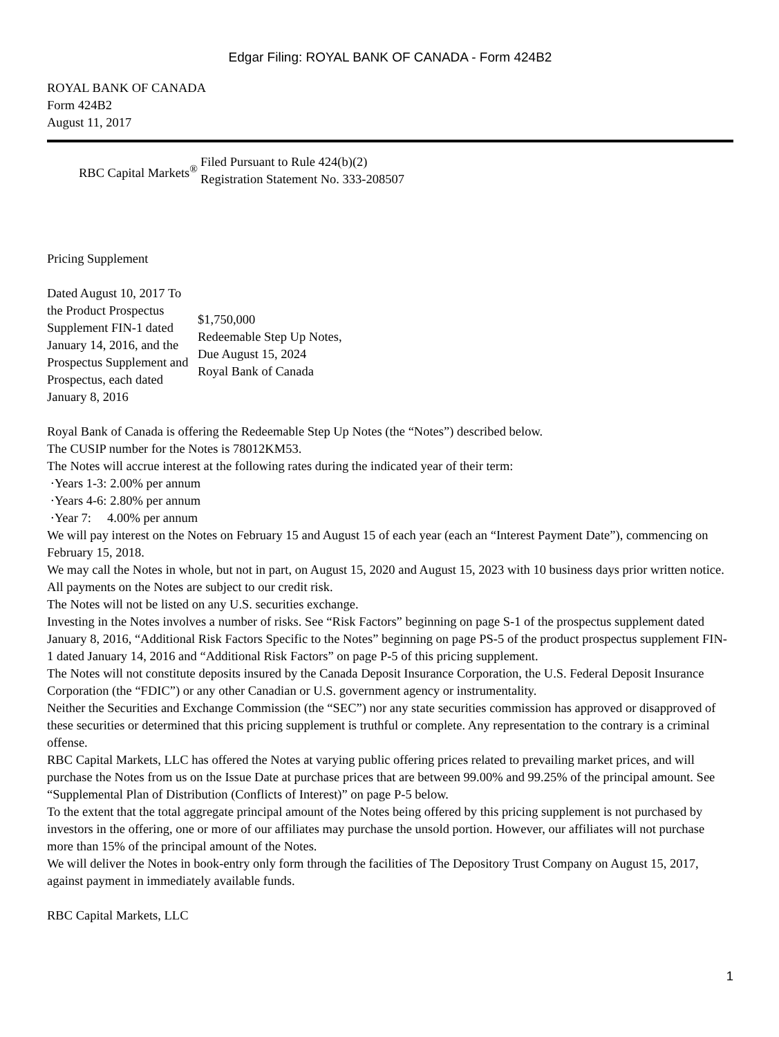Edgar Filing: ROYAL BANK OF CANADA - Form 424B2
ROYAL BANK OF CANADA
Form 424B2
August 11, 2017
RBC Capital Markets<sup>®</sup>
Filed Pursuant to Rule 424(b)(2)
Registration Statement No. 333-208507
Pricing Supplement
Dated August 10, 2017 To the Product Prospectus Supplement FIN-1 dated January 14, 2016, and the Prospectus Supplement and Prospectus, each dated January 8, 2016
$1,750,000
Redeemable Step Up Notes,
Due August 15, 2024
Royal Bank of Canada
Royal Bank of Canada is offering the Redeemable Step Up Notes (the “Notes”) described below.
The CUSIP number for the Notes is 78012KM53.
The Notes will accrue interest at the following rates during the indicated year of their term:
·Years 1-3: 2.00% per annum
·Years 4-6: 2.80% per annum
·Year 7: 4.00% per annum
We will pay interest on the Notes on February 15 and August 15 of each year (each an “Interest Payment Date”), commencing on February 15, 2018.
We may call the Notes in whole, but not in part, on August 15, 2020 and August 15, 2023 with 10 business days prior written notice. All payments on the Notes are subject to our credit risk.
The Notes will not be listed on any U.S. securities exchange.
Investing in the Notes involves a number of risks. See “Risk Factors” beginning on page S-1 of the prospectus supplement dated January 8, 2016, “Additional Risk Factors Specific to the Notes” beginning on page PS-5 of the product prospectus supplement FIN-1 dated January 14, 2016 and “Additional Risk Factors” on page P-5 of this pricing supplement.
The Notes will not constitute deposits insured by the Canada Deposit Insurance Corporation, the U.S. Federal Deposit Insurance Corporation (the “FDIC”) or any other Canadian or U.S. government agency or instrumentality.
Neither the Securities and Exchange Commission (the “SEC”) nor any state securities commission has approved or disapproved of these securities or determined that this pricing supplement is truthful or complete. Any representation to the contrary is a criminal offense.
RBC Capital Markets, LLC has offered the Notes at varying public offering prices related to prevailing market prices, and will purchase the Notes from us on the Issue Date at purchase prices that are between 99.00% and 99.25% of the principal amount. See “Supplemental Plan of Distribution (Conflicts of Interest)” on page P-5 below.
To the extent that the total aggregate principal amount of the Notes being offered by this pricing supplement is not purchased by investors in the offering, one or more of our affiliates may purchase the unsold portion. However, our affiliates will not purchase more than 15% of the principal amount of the Notes.
We will deliver the Notes in book-entry only form through the facilities of The Depository Trust Company on August 15, 2017, against payment in immediately available funds.
RBC Capital Markets, LLC
1